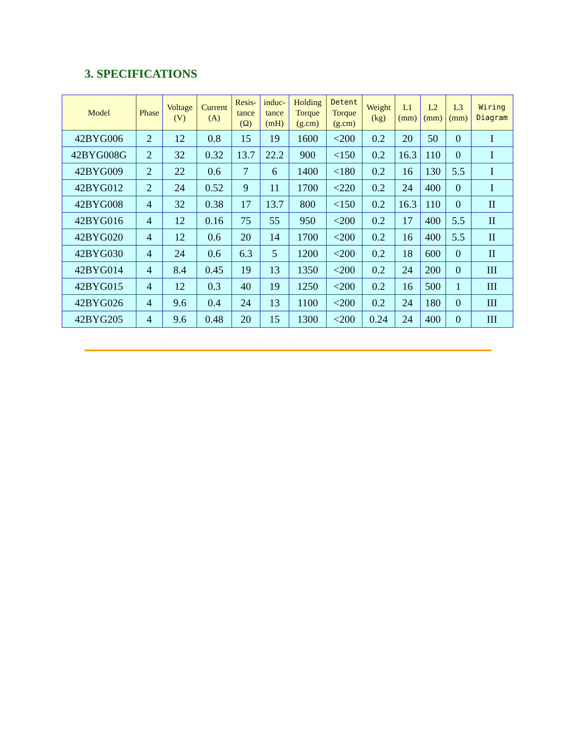3. SPECIFICATIONS
| Model | Phase | Voltage (V) | Current (A) | Resis- tance (Ω) | induc- tance (mH) | Holding Torque (g.cm) | Detent Torque (g.cm) | Weight (kg) | L1 (mm) | L2 (mm) | L3 (mm) | Wiring Diagram |
| --- | --- | --- | --- | --- | --- | --- | --- | --- | --- | --- | --- | --- |
| 42BYG006 | 2 | 12 | 0.8 | 15 | 19 | 1600 | <200 | 0.2 | 20 | 50 | 0 | I |
| 42BYG008G | 2 | 32 | 0.32 | 13.7 | 22.2 | 900 | <150 | 0.2 | 16.3 | 110 | 0 | I |
| 42BYG009 | 2 | 22 | 0.6 | 7 | 6 | 1400 | <180 | 0.2 | 16 | 130 | 5.5 | I |
| 42BYG012 | 2 | 24 | 0.52 | 9 | 11 | 1700 | <220 | 0.2 | 24 | 400 | 0 | I |
| 42BYG008 | 4 | 32 | 0.38 | 17 | 13.7 | 800 | <150 | 0.2 | 16.3 | 110 | 0 | II |
| 42BYG016 | 4 | 12 | 0.16 | 75 | 55 | 950 | <200 | 0.2 | 17 | 400 | 5.5 | II |
| 42BYG020 | 4 | 12 | 0.6 | 20 | 14 | 1700 | <200 | 0.2 | 16 | 400 | 5.5 | II |
| 42BYG030 | 4 | 24 | 0.6 | 6.3 | 5 | 1200 | <200 | 0.2 | 18 | 600 | 0 | II |
| 42BYG014 | 4 | 8.4 | 0.45 | 19 | 13 | 1350 | <200 | 0.2 | 24 | 200 | 0 | III |
| 42BYG015 | 4 | 12 | 0.3 | 40 | 19 | 1250 | <200 | 0.2 | 16 | 500 | 1 | III |
| 42BYG026 | 4 | 9.6 | 0.4 | 24 | 13 | 1100 | <200 | 0.2 | 24 | 180 | 0 | III |
| 42BYG205 | 4 | 9.6 | 0.48 | 20 | 15 | 1300 | <200 | 0.24 | 24 | 400 | 0 | III |